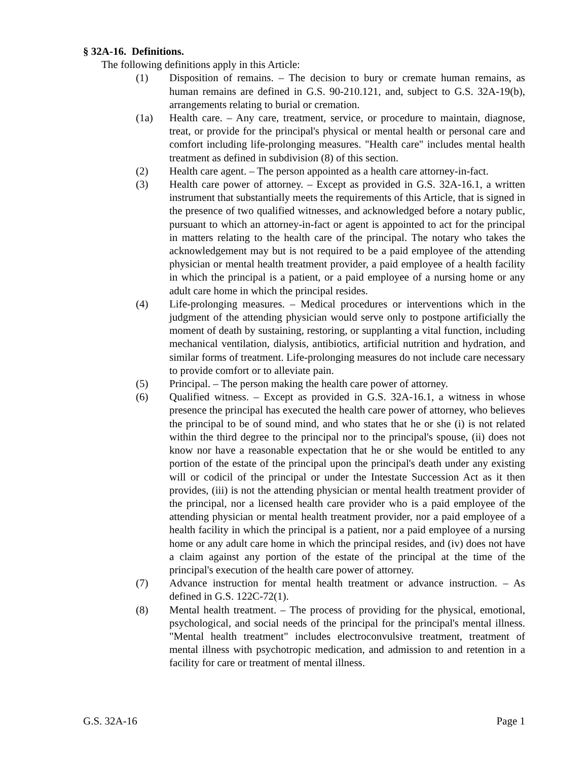§ 32A-16. Definitions.
The following definitions apply in this Article:
(1) Disposition of remains. – The decision to bury or cremate human remains, as human remains are defined in G.S. 90-210.121, and, subject to G.S. 32A-19(b), arrangements relating to burial or cremation.
(1a) Health care. – Any care, treatment, service, or procedure to maintain, diagnose, treat, or provide for the principal's physical or mental health or personal care and comfort including life-prolonging measures. "Health care" includes mental health treatment as defined in subdivision (8) of this section.
(2) Health care agent. – The person appointed as a health care attorney-in-fact.
(3) Health care power of attorney. – Except as provided in G.S. 32A-16.1, a written instrument that substantially meets the requirements of this Article, that is signed in the presence of two qualified witnesses, and acknowledged before a notary public, pursuant to which an attorney-in-fact or agent is appointed to act for the principal in matters relating to the health care of the principal. The notary who takes the acknowledgement may but is not required to be a paid employee of the attending physician or mental health treatment provider, a paid employee of a health facility in which the principal is a patient, or a paid employee of a nursing home or any adult care home in which the principal resides.
(4) Life-prolonging measures. – Medical procedures or interventions which in the judgment of the attending physician would serve only to postpone artificially the moment of death by sustaining, restoring, or supplanting a vital function, including mechanical ventilation, dialysis, antibiotics, artificial nutrition and hydration, and similar forms of treatment. Life-prolonging measures do not include care necessary to provide comfort or to alleviate pain.
(5) Principal. – The person making the health care power of attorney.
(6) Qualified witness. – Except as provided in G.S. 32A-16.1, a witness in whose presence the principal has executed the health care power of attorney, who believes the principal to be of sound mind, and who states that he or she (i) is not related within the third degree to the principal nor to the principal's spouse, (ii) does not know nor have a reasonable expectation that he or she would be entitled to any portion of the estate of the principal upon the principal's death under any existing will or codicil of the principal or under the Intestate Succession Act as it then provides, (iii) is not the attending physician or mental health treatment provider of the principal, nor a licensed health care provider who is a paid employee of the attending physician or mental health treatment provider, nor a paid employee of a health facility in which the principal is a patient, nor a paid employee of a nursing home or any adult care home in which the principal resides, and (iv) does not have a claim against any portion of the estate of the principal at the time of the principal's execution of the health care power of attorney.
(7) Advance instruction for mental health treatment or advance instruction. – As defined in G.S. 122C-72(1).
(8) Mental health treatment. – The process of providing for the physical, emotional, psychological, and social needs of the principal for the principal's mental illness. "Mental health treatment" includes electroconvulsive treatment, treatment of mental illness with psychotropic medication, and admission to and retention in a facility for care or treatment of mental illness.
G.S. 32A-16 Page 1